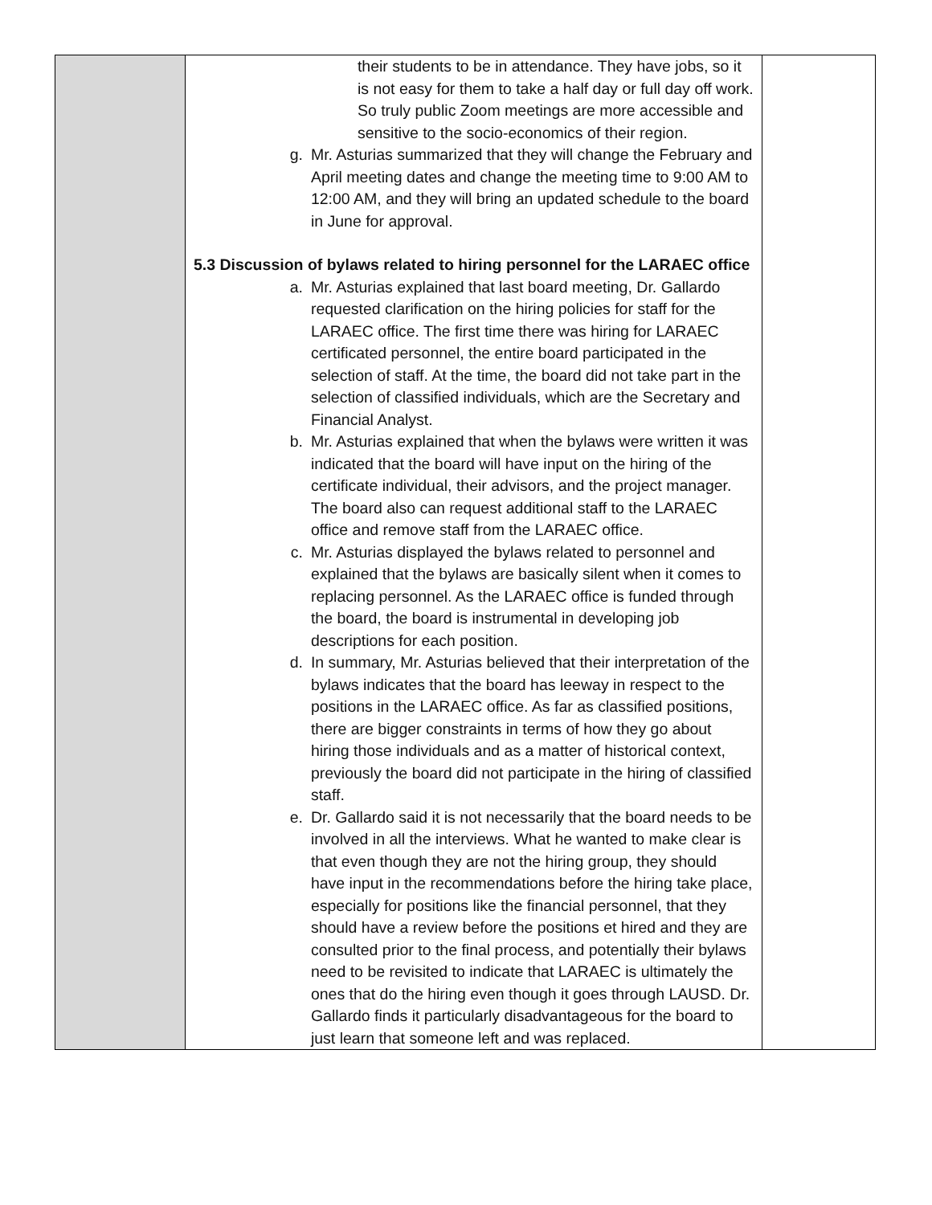| | their students to be in attendance. They have jobs, so it is not easy for them to take a half day or full day off work. So truly public Zoom meetings are more accessible and sensitive to the socio-economics of their region. g. Mr. Asturias summarized that they will change the February and April meeting dates and change the meeting time to 9:00 AM to 12:00 AM, and they will bring an updated schedule to the board in June for approval. 5.3 Discussion of bylaws related to hiring personnel for the LARAEC office a. Mr. Asturias explained that last board meeting, Dr. Gallardo requested clarification on the hiring policies for staff for the LARAEC office. The first time there was hiring for LARAEC certificated personnel, the entire board participated in the selection of staff. At the time, the board did not take part in the selection of classified individuals, which are the Secretary and Financial Analyst. b. Mr. Asturias explained that when the bylaws were written it was indicated that the board will have input on the hiring of the certificate individual, their advisors, and the project manager. The board also can request additional staff to the LARAEC office and remove staff from the LARAEC office. c. Mr. Asturias displayed the bylaws related to personnel and explained that the bylaws are basically silent when it comes to replacing personnel. As the LARAEC office is funded through the board, the board is instrumental in developing job descriptions for each position. d. In summary, Mr. Asturias believed that their interpretation of the bylaws indicates that the board has leeway in respect to the positions in the LARAEC office. As far as classified positions, there are bigger constraints in terms of how they go about hiring those individuals and as a matter of historical context, previously the board did not participate in the hiring of classified staff. e. Dr. Gallardo said it is not necessarily that the board needs to be involved in all the interviews. What he wanted to make clear is that even though they are not the hiring group, they should have input in the recommendations before the hiring take place, especially for positions like the financial personnel, that they should have a review before the positions et hired and they are consulted prior to the final process, and potentially their bylaws need to be revisited to indicate that LARAEC is ultimately the ones that do the hiring even though it goes through LAUSD. Dr. Gallardo finds it particularly disadvantageous for the board to just learn that someone left and was replaced. | |